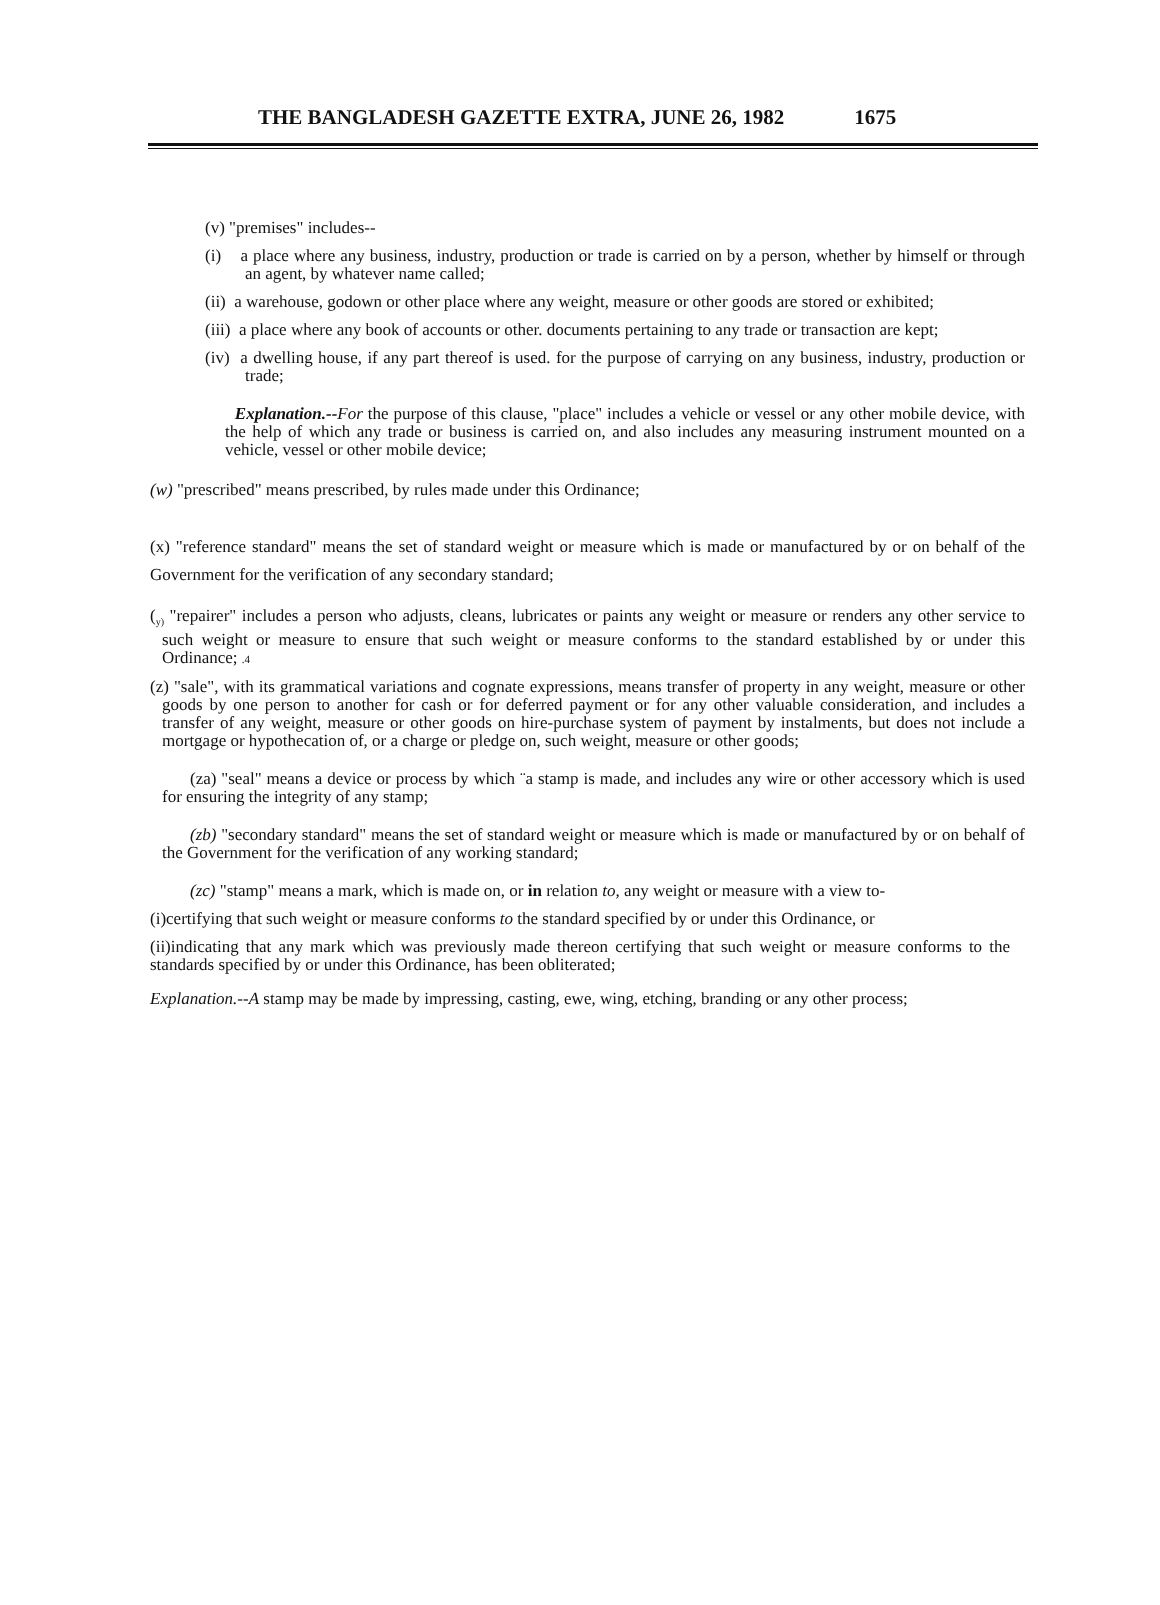THE BANGLADESH GAZETTE EXTRA, JUNE 26, 1982 1675
(v) "premises" includes--
(i) a place where any business, industry, production or trade is carried on by a person, whether by himself or through an agent, by whatever name called;
(ii) a warehouse, godown or other place where any weight, measure or other goods are stored or exhibited;
(iii) a place where any book of accounts or other. documents pertaining to any trade or transaction are kept;
(iv) a dwelling house, if any part thereof is used. for the purpose of carrying on any business, industry, production or trade;
Explanation.--For the purpose of this clause, "place" includes a vehicle or vessel or any other mobile device, with the help of which any trade or business is carried on, and also includes any measuring instrument mounted on a vehicle, vessel or other mobile device;
(w) "prescribed" means prescribed, by rules made under this Ordinance;
(x) "reference standard" means the set of standard weight or measure which is made or manufactured by or on behalf of the Government for the verification of any secondary standard;
(<sub>y)</sub> "repairer" includes a person who adjusts, cleans, lubricates or paints any weight or measure or renders any other service to such weight or measure to ensure that such weight or measure conforms to the standard established by or under this Ordinance; .4
(z) "sale", with its grammatical variations and cognate expressions, means transfer of property in any weight, measure or other goods by one person to another for cash or for deferred payment or for any other valuable consideration, and includes a transfer of any weight, measure or other goods on hire-purchase system of payment by instalments, but does not include a mortgage or hypothecation of, or a charge or pledge on, such weight, measure or other goods;
(za) "seal" means a device or process by which ¨a stamp is made, and includes any wire or other accessory which is used for ensuring the integrity of any stamp;
(zb) "secondary standard" means the set of standard weight or measure which is made or manufactured by or on behalf of the Government for the verification of any working standard;
(zc) "stamp" means a mark, which is made on, or in relation to, any weight or measure with a view to-
(i)certifying that such weight or measure conforms to the standard specified by or under this Ordinance, or
(ii)indicating that any mark which was previously made thereon certifying that such weight or measure conforms to the standards specified by or under this Ordinance, has been obliterated;
Explanation.--A stamp may be made by impressing, casting, ewe, wing, etching, branding or any other process;